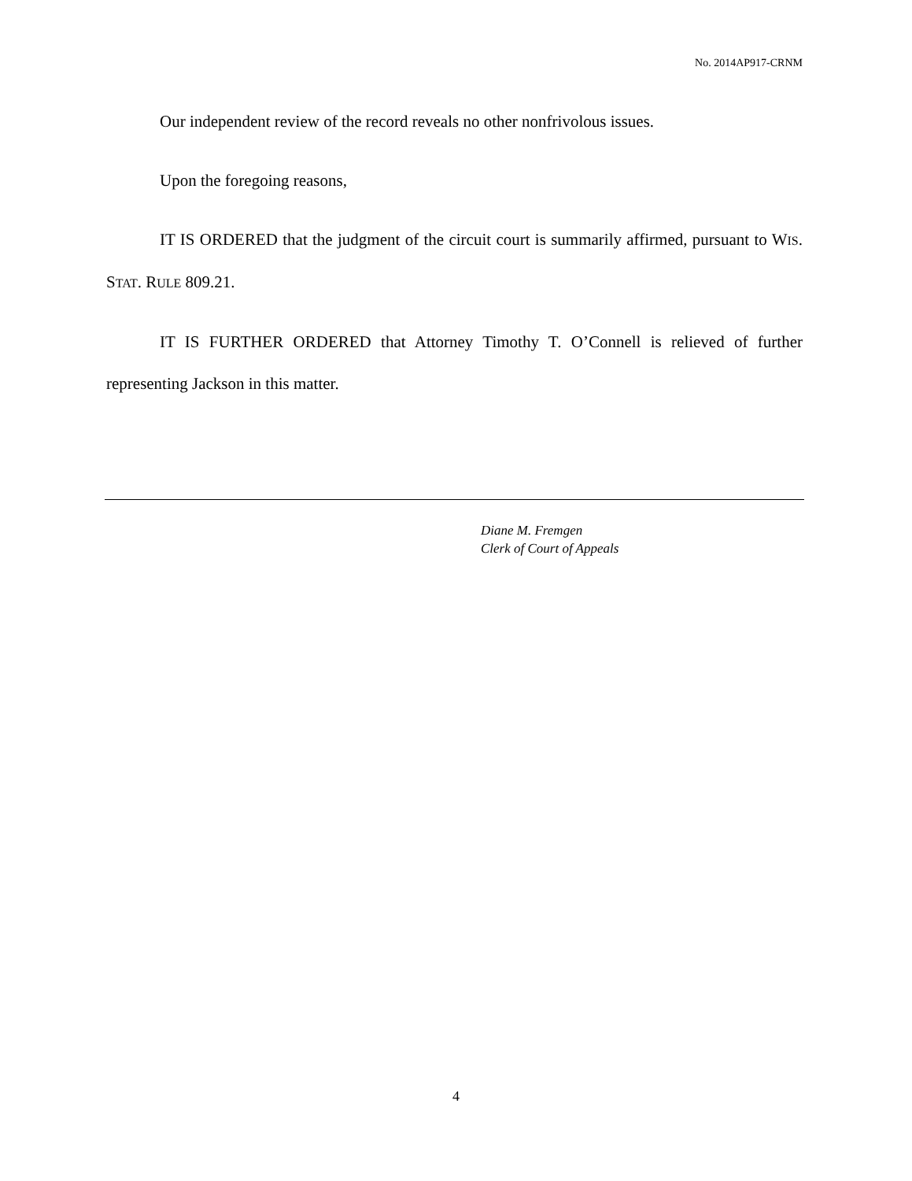No. 2014AP917-CRNM
Our independent review of the record reveals no other nonfrivolous issues.
Upon the foregoing reasons,
IT IS ORDERED that the judgment of the circuit court is summarily affirmed, pursuant to WIS. STAT. RULE 809.21.
IT IS FURTHER ORDERED that Attorney Timothy T. O’Connell is relieved of further representing Jackson in this matter.
Diane M. Fremgen
Clerk of Court of Appeals
4